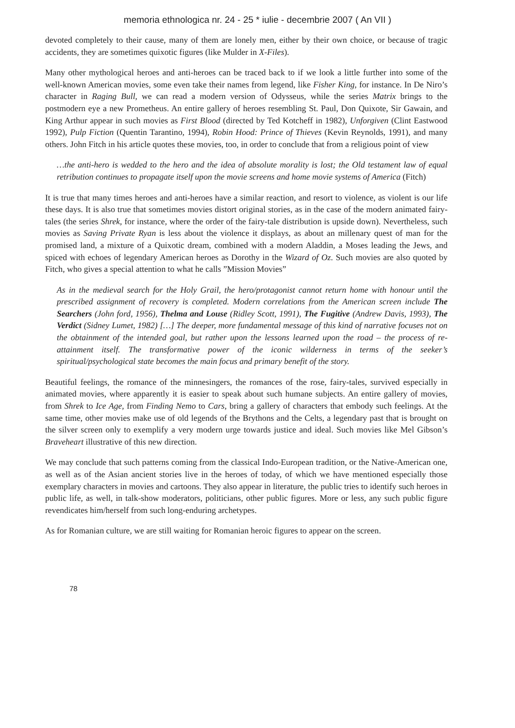memoria ethnologica nr. 24 - 25 * iulie - decembrie 2007 ( An VII )
devoted completely to their cause, many of them are lonely men, either by their own choice, or because of tragic accidents, they are sometimes quixotic figures (like Mulder in X-Files).
Many other mythological heroes and anti-heroes can be traced back to if we look a little further into some of the well-known American movies, some even take their names from legend, like Fisher King, for instance. In De Niro’s character in Raging Bull, we can read a modern version of Odysseus, while the series Matrix brings to the postmodern eye a new Prometheus. An entire gallery of heroes resembling St. Paul, Don Quixote, Sir Gawain, and King Arthur appear in such movies as First Blood (directed by Ted Kotcheff in 1982), Unforgiven (Clint Eastwood 1992), Pulp Fiction (Quentin Tarantino, 1994), Robin Hood: Prince of Thieves (Kevin Reynolds, 1991), and many others. John Fitch in his article quotes these movies, too, in order to conclude that from a religious point of view
…the anti-hero is wedded to the hero and the idea of absolute morality is lost; the Old testament law of equal retribution continues to propagate itself upon the movie screens and home movie systems of America (Fitch)
It is true that many times heroes and anti-heroes have a similar reaction, and resort to violence, as violent is our life these days. It is also true that sometimes movies distort original stories, as in the case of the modern animated fairy-tales (the series Shrek, for instance, where the order of the fairy-tale distribution is upside down). Nevertheless, such movies as Saving Private Ryan is less about the violence it displays, as about an millenary quest of man for the promised land, a mixture of a Quixotic dream, combined with a modern Aladdin, a Moses leading the Jews, and spiced with echoes of legendary American heroes as Dorothy in the Wizard of Oz. Such movies are also quoted by Fitch, who gives a special attention to what he calls ”Mission Movies”
As in the medieval search for the Holy Grail, the hero/protagonist cannot return home with honour until the prescribed assignment of recovery is completed. Modern correlations from the American screen include The Searchers (John ford, 1956), Thelma and Louse (Ridley Scott, 1991), The Fugitive (Andrew Davis, 1993), The Verdict (Sidney Lumet, 1982) […] The deeper, more fundamental message of this kind of narrative focuses not on the obtainment of the intended goal, but rather upon the lessons learned upon the road – the process of re-attainment itself. The transformative power of the iconic wilderness in terms of the seeker’s spiritual/psychological state becomes the main focus and primary benefit of the story.
Beautiful feelings, the romance of the minnesingers, the romances of the rose, fairy-tales, survived especially in animated movies, where apparently it is easier to speak about such humane subjects. An entire gallery of movies, from Shrek to Ice Age, from Finding Nemo to Cars, bring a gallery of characters that embody such feelings. At the same time, other movies make use of old legends of the Brythons and the Celts, a legendary past that is brought on the silver screen only to exemplify a very modern urge towards justice and ideal. Such movies like Mel Gibson’s Braveheart illustrative of this new direction.
We may conclude that such patterns coming from the classical Indo-European tradition, or the Native-American one, as well as of the Asian ancient stories live in the heroes of today, of which we have mentioned especially those exemplary characters in movies and cartoons. They also appear in literature, the public tries to identify such heroes in public life, as well, in talk-show moderators, politicians, other public figures. More or less, any such public figure revendicates him/herself from such long-enduring archetypes.
As for Romanian culture, we are still waiting for Romanian heroic figures to appear on the screen.
78